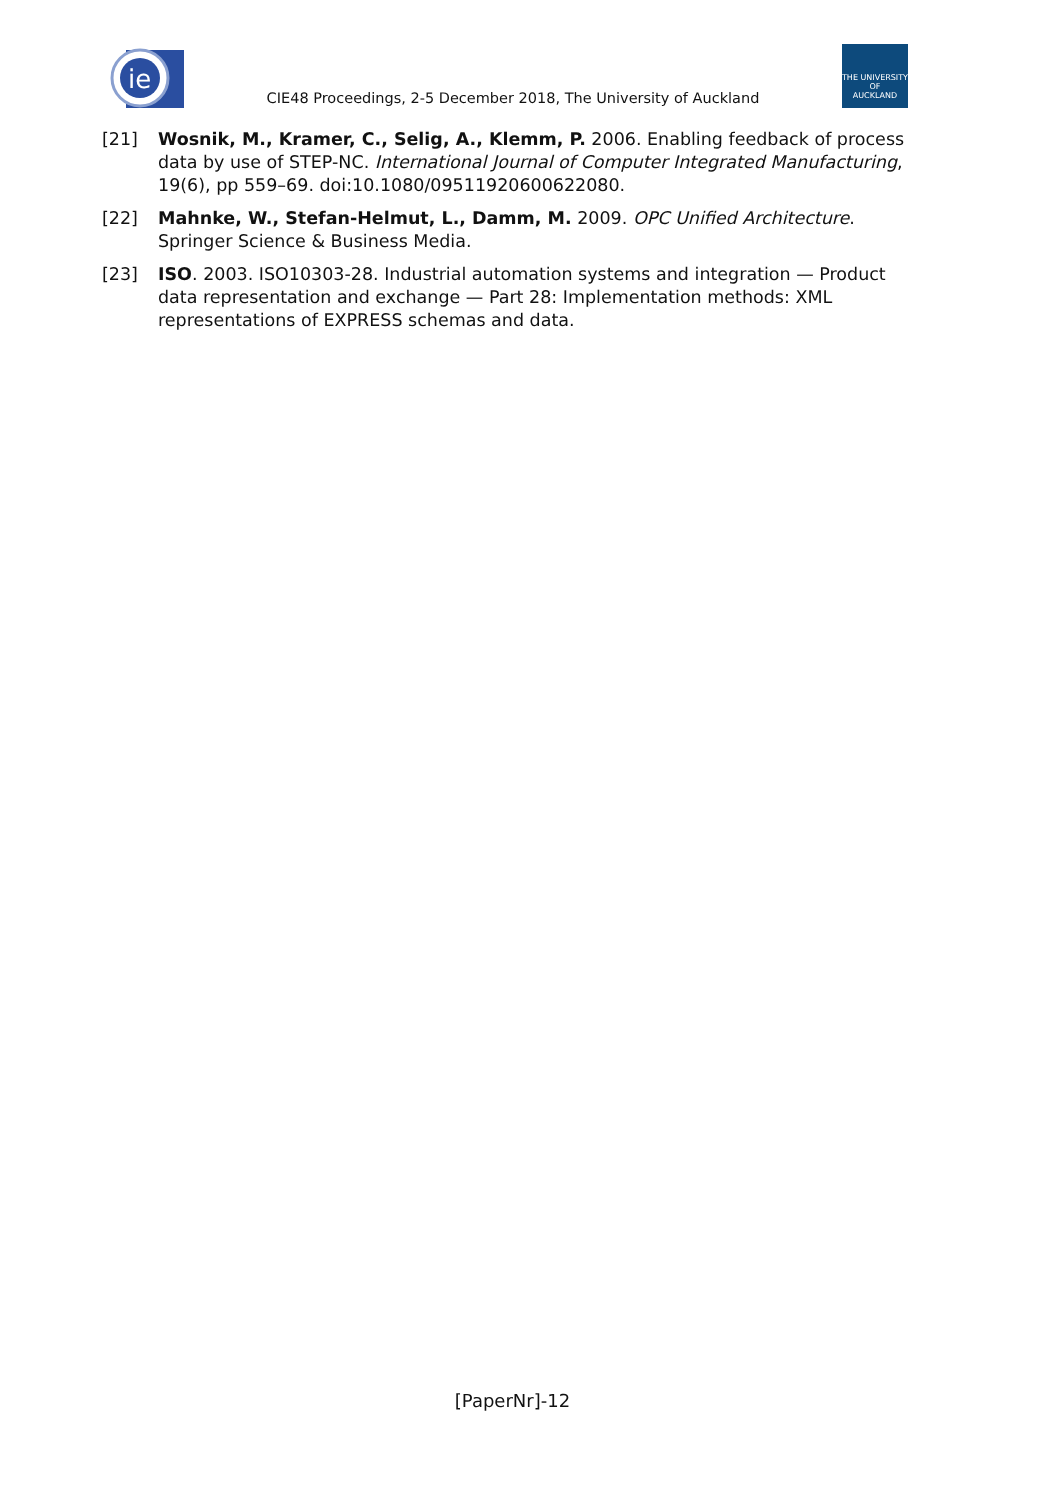ie
CIE48 Proceedings, 2-5 December 2018, The University of Auckland
THE UNIVERSITY OF
AUCKLAND
[21] Wosnik, M., Kramer, C., Selig, A., Klemm, P. 2006. Enabling feedback of process data by use of STEP-NC. International Journal of Computer Integrated Manufacturing, 19(6), pp 559–69. doi:10.1080/09511920600622080.
[22] Mahnke, W., Stefan-Helmut, L., Damm, M. 2009. OPC Unified Architecture. Springer Science & Business Media.
[23] ISO. 2003. ISO10303-28. Industrial automation systems and integration — Product data representation and exchange — Part 28: Implementation methods: XML representations of EXPRESS schemas and data.
[PaperNr]-12